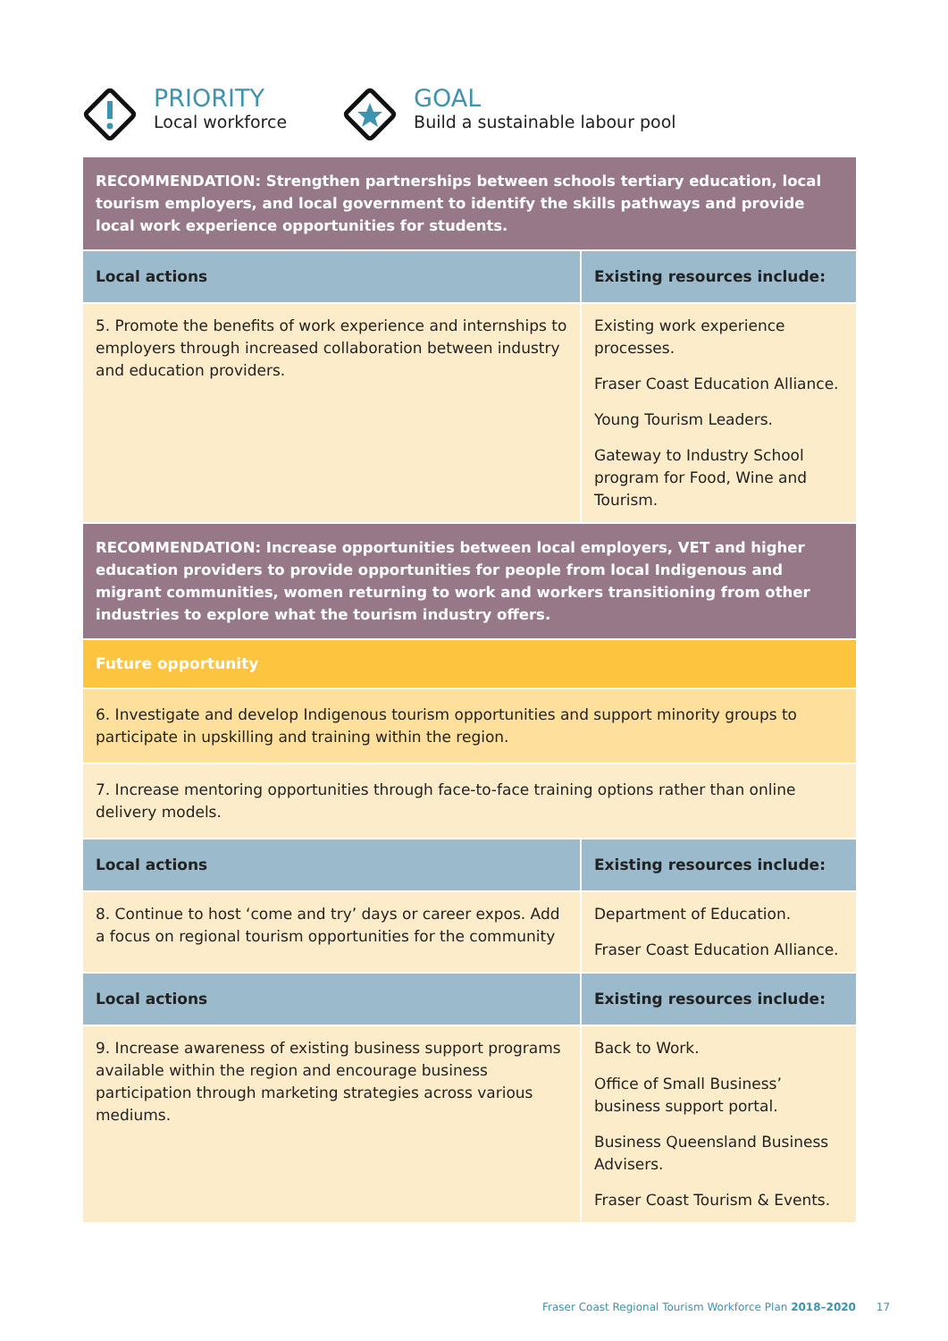PRIORITY
Local workforce
GOAL
Build a sustainable labour pool
| RECOMMENDATION: Strengthen partnerships between schools tertiary education, local tourism employers, and local government to identify the skills pathways and provide local work experience opportunities for students. | |
| Local actions | Existing resources include: |
| 5. Promote the benefits of work experience and internships to employers through increased collaboration between industry and education providers. | Existing work experience processes. Fraser Coast Education Alliance. Young Tourism Leaders. Gateway to Industry School program for Food, Wine and Tourism. |
| RECOMMENDATION: Increase opportunities between local employers, VET and higher education providers to provide opportunities for people from local Indigenous and migrant communities, women returning to work and workers transitioning from other industries to explore what the tourism industry offers. | |
| Future opportunity | |
| 6. Investigate and develop Indigenous tourism opportunities and support minority groups to participate in upskilling and training within the region. | |
| 7. Increase mentoring opportunities through face-to-face training options rather than online delivery models. | |
| Local actions | Existing resources include: |
| 8. Continue to host ‘come and try’ days or career expos. Add a focus on regional tourism opportunities for the community | Department of Education. Fraser Coast Education Alliance. |
| Local actions | Existing resources include: |
| 9. Increase awareness of existing business support programs available within the region and encourage business participation through marketing strategies across various mediums. | Back to Work. Office of Small Business’ business support portal. Business Queensland Business Advisers. Fraser Coast Tourism & Events. |
Fraser Coast Regional Tourism Workforce Plan 2018–2020 17